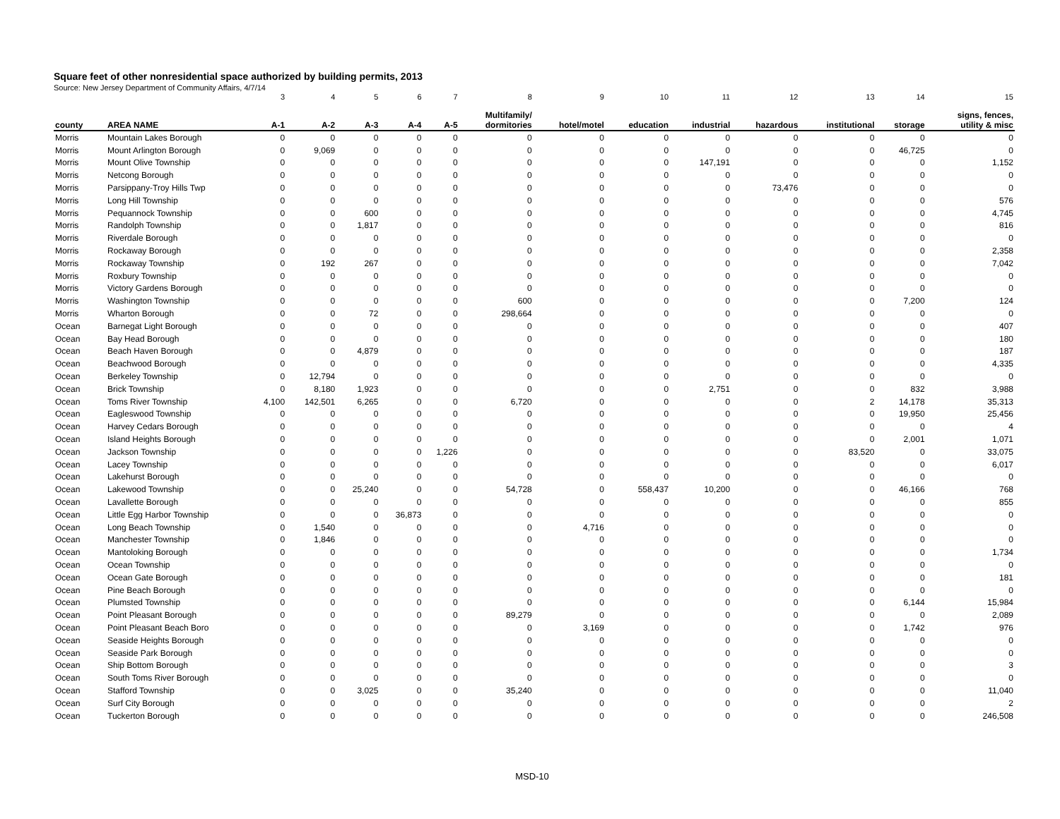Square feet of other nonresidential space authorized by building permits, 2013
Source: New Jersey Department of Community Affairs, 4/7/14
| | | 3 | 4 | 5 | 6 | 7 | 8 | 9 | 10 | 11 | 12 | 13 | 14 | 15 |
| county | AREA NAME | A-1 | A-2 | A-3 | A-4 | A-5 | Multifamily/ dormitories | hotel/motel | education | industrial | hazardous | institutional | storage | signs, fences, utility & misc |
| Morris | Mountain Lakes Borough | 0 | 0 | 0 | 0 | 0 | 0 | 0 | 0 | 0 | 0 | 0 | 0 | 0 |
| Morris | Mount Arlington Borough | 0 | 9,069 | 0 | 0 | 0 | 0 | 0 | 0 | 0 | 0 | 0 | 46,725 | 0 |
| Morris | Mount Olive Township | 0 | 0 | 0 | 0 | 0 | 0 | 0 | 0 | 147,191 | 0 | 0 | 0 | 1,152 |
| Morris | Netcong Borough | 0 | 0 | 0 | 0 | 0 | 0 | 0 | 0 | 0 | 0 | 0 | 0 | 0 |
| Morris | Parsippany-Troy Hills Twp | 0 | 0 | 0 | 0 | 0 | 0 | 0 | 0 | 0 | 73,476 | 0 | 0 | 0 |
| Morris | Long Hill Township | 0 | 0 | 0 | 0 | 0 | 0 | 0 | 0 | 0 | 0 | 0 | 0 | 576 |
| Morris | Pequannock Township | 0 | 0 | 600 | 0 | 0 | 0 | 0 | 0 | 0 | 0 | 0 | 0 | 4,745 |
| Morris | Randolph Township | 0 | 0 | 1,817 | 0 | 0 | 0 | 0 | 0 | 0 | 0 | 0 | 0 | 816 |
| Morris | Riverdale Borough | 0 | 0 | 0 | 0 | 0 | 0 | 0 | 0 | 0 | 0 | 0 | 0 | 0 |
| Morris | Rockaway Borough | 0 | 0 | 0 | 0 | 0 | 0 | 0 | 0 | 0 | 0 | 0 | 0 | 2,358 |
| Morris | Rockaway Township | 0 | 192 | 267 | 0 | 0 | 0 | 0 | 0 | 0 | 0 | 0 | 0 | 7,042 |
| Morris | Roxbury Township | 0 | 0 | 0 | 0 | 0 | 0 | 0 | 0 | 0 | 0 | 0 | 0 | 0 |
| Morris | Victory Gardens Borough | 0 | 0 | 0 | 0 | 0 | 0 | 0 | 0 | 0 | 0 | 0 | 0 | 0 |
| Morris | Washington Township | 0 | 0 | 0 | 0 | 0 | 600 | 0 | 0 | 0 | 0 | 0 | 7,200 | 124 |
| Morris | Wharton Borough | 0 | 0 | 72 | 0 | 0 | 298,664 | 0 | 0 | 0 | 0 | 0 | 0 | 0 |
| Ocean | Barnegat Light Borough | 0 | 0 | 0 | 0 | 0 | 0 | 0 | 0 | 0 | 0 | 0 | 0 | 407 |
| Ocean | Bay Head Borough | 0 | 0 | 0 | 0 | 0 | 0 | 0 | 0 | 0 | 0 | 0 | 0 | 180 |
| Ocean | Beach Haven Borough | 0 | 0 | 4,879 | 0 | 0 | 0 | 0 | 0 | 0 | 0 | 0 | 0 | 187 |
| Ocean | Beachwood Borough | 0 | 0 | 0 | 0 | 0 | 0 | 0 | 0 | 0 | 0 | 0 | 0 | 4,335 |
| Ocean | Berkeley Township | 0 | 12,794 | 0 | 0 | 0 | 0 | 0 | 0 | 0 | 0 | 0 | 0 | 0 |
| Ocean | Brick Township | 0 | 8,180 | 1,923 | 0 | 0 | 0 | 0 | 0 | 2,751 | 0 | 0 | 832 | 3,988 |
| Ocean | Toms River Township | 4,100 | 142,501 | 6,265 | 0 | 0 | 6,720 | 0 | 0 | 0 | 0 | 2 | 14,178 | 35,313 |
| Ocean | Eagleswood Township | 0 | 0 | 0 | 0 | 0 | 0 | 0 | 0 | 0 | 0 | 0 | 19,950 | 25,456 |
| Ocean | Harvey Cedars Borough | 0 | 0 | 0 | 0 | 0 | 0 | 0 | 0 | 0 | 0 | 0 | 0 | 4 |
| Ocean | Island Heights Borough | 0 | 0 | 0 | 0 | 0 | 0 | 0 | 0 | 0 | 0 | 0 | 2,001 | 1,071 |
| Ocean | Jackson Township | 0 | 0 | 0 | 0 | 1,226 | 0 | 0 | 0 | 0 | 0 | 83,520 | 0 | 33,075 |
| Ocean | Lacey Township | 0 | 0 | 0 | 0 | 0 | 0 | 0 | 0 | 0 | 0 | 0 | 0 | 6,017 |
| Ocean | Lakehurst Borough | 0 | 0 | 0 | 0 | 0 | 0 | 0 | 0 | 0 | 0 | 0 | 0 | 0 |
| Ocean | Lakewood Township | 0 | 0 | 25,240 | 0 | 0 | 54,728 | 0 | 558,437 | 10,200 | 0 | 0 | 46,166 | 768 |
| Ocean | Lavallette Borough | 0 | 0 | 0 | 0 | 0 | 0 | 0 | 0 | 0 | 0 | 0 | 0 | 855 |
| Ocean | Little Egg Harbor Township | 0 | 0 | 0 | 36,873 | 0 | 0 | 0 | 0 | 0 | 0 | 0 | 0 | 0 |
| Ocean | Long Beach Township | 0 | 1,540 | 0 | 0 | 0 | 0 | 4,716 | 0 | 0 | 0 | 0 | 0 | 0 |
| Ocean | Manchester Township | 0 | 1,846 | 0 | 0 | 0 | 0 | 0 | 0 | 0 | 0 | 0 | 0 | 0 |
| Ocean | Mantoloking Borough | 0 | 0 | 0 | 0 | 0 | 0 | 0 | 0 | 0 | 0 | 0 | 0 | 1,734 |
| Ocean | Ocean Township | 0 | 0 | 0 | 0 | 0 | 0 | 0 | 0 | 0 | 0 | 0 | 0 | 0 |
| Ocean | Ocean Gate Borough | 0 | 0 | 0 | 0 | 0 | 0 | 0 | 0 | 0 | 0 | 0 | 0 | 181 |
| Ocean | Pine Beach Borough | 0 | 0 | 0 | 0 | 0 | 0 | 0 | 0 | 0 | 0 | 0 | 0 | 0 |
| Ocean | Plumsted Township | 0 | 0 | 0 | 0 | 0 | 0 | 0 | 0 | 0 | 0 | 0 | 6,144 | 15,984 |
| Ocean | Point Pleasant Borough | 0 | 0 | 0 | 0 | 0 | 89,279 | 0 | 0 | 0 | 0 | 0 | 0 | 2,089 |
| Ocean | Point Pleasant Beach Boro | 0 | 0 | 0 | 0 | 0 | 0 | 3,169 | 0 | 0 | 0 | 0 | 1,742 | 976 |
| Ocean | Seaside Heights Borough | 0 | 0 | 0 | 0 | 0 | 0 | 0 | 0 | 0 | 0 | 0 | 0 | 0 |
| Ocean | Seaside Park Borough | 0 | 0 | 0 | 0 | 0 | 0 | 0 | 0 | 0 | 0 | 0 | 0 | 0 |
| Ocean | Ship Bottom Borough | 0 | 0 | 0 | 0 | 0 | 0 | 0 | 0 | 0 | 0 | 0 | 0 | 3 |
| Ocean | South Toms River Borough | 0 | 0 | 0 | 0 | 0 | 0 | 0 | 0 | 0 | 0 | 0 | 0 | 0 |
| Ocean | Stafford Township | 0 | 0 | 3,025 | 0 | 0 | 35,240 | 0 | 0 | 0 | 0 | 0 | 0 | 11,040 |
| Ocean | Surf City Borough | 0 | 0 | 0 | 0 | 0 | 0 | 0 | 0 | 0 | 0 | 0 | 0 | 2 |
| Ocean | Tuckerton Borough | 0 | 0 | 0 | 0 | 0 | 0 | 0 | 0 | 0 | 0 | 0 | 0 | 246,508 |
MSD-10